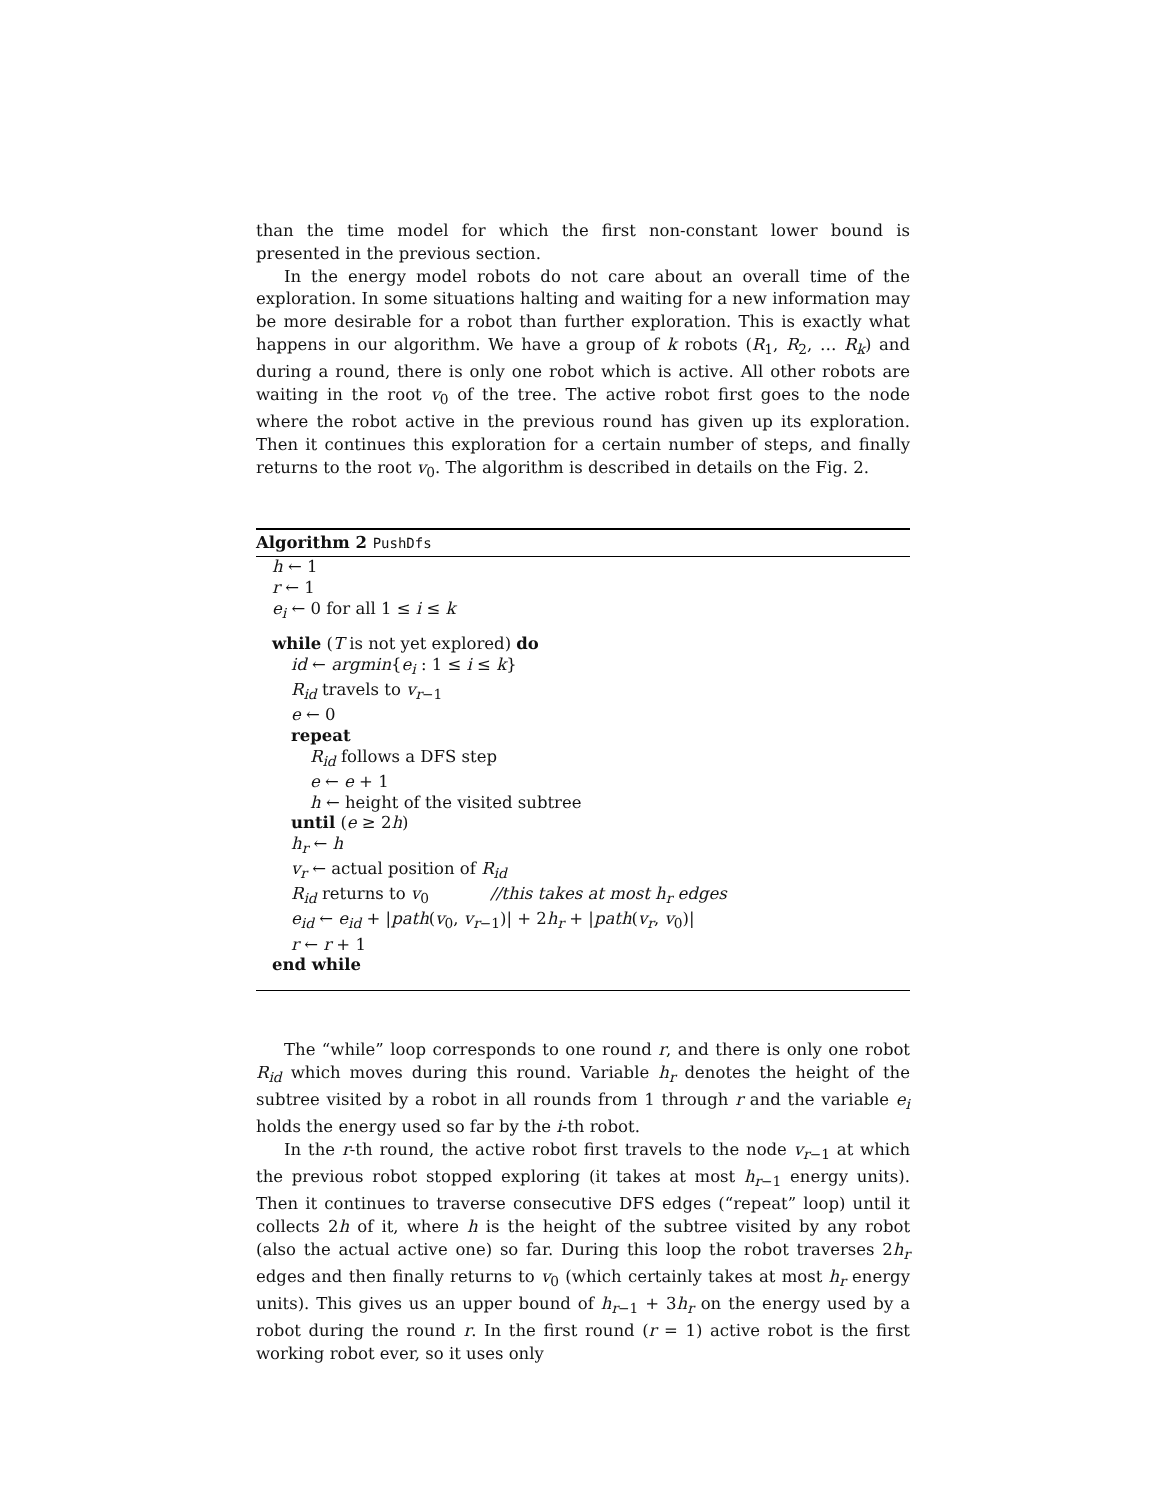than the time model for which the first non-constant lower bound is presented in the previous section.
In the energy model robots do not care about an overall time of the exploration. In some situations halting and waiting for a new information may be more desirable for a robot than further exploration. This is exactly what happens in our algorithm. We have a group of k robots (R<sub>1</sub>, R<sub>2</sub>, … R<sub>k</sub>) and during a round, there is only one robot which is active. All other robots are waiting in the root v<sub>0</sub> of the tree. The active robot first goes to the node where the robot active in the previous round has given up its exploration. Then it continues this exploration for a certain number of steps, and finally returns to the root v<sub>0</sub>. The algorithm is described in details on the Fig. 2.
Algorithm 2 PushDfs
h ← 1
r ← 1
e<sub>i</sub> ← 0 for all 1 ≤ i ≤ k
while (T is not yet explored) do
id ← argmin{e<sub>i</sub> : 1 ≤ i ≤ k}
R<sub>id</sub> travels to v<sub>r−1</sub>
e ← 0
repeat
R<sub>id</sub> follows a DFS step
e ← e + 1
h ← height of the visited subtree
until (e ≥ 2h)
h<sub>r</sub> ← h
v<sub>r</sub> ← actual position of R<sub>id</sub>
R<sub>id</sub> returns to v<sub>0</sub> //this takes at most h<sub>r</sub> edges
e<sub>id</sub> ← e<sub>id</sub> + |path(v<sub>0</sub>, v<sub>r−1</sub>)| + 2h<sub>r</sub> + |path(v<sub>r</sub>, v<sub>0</sub>)|
r ← r + 1
end while
The “while” loop corresponds to one round r, and there is only one robot R<sub>id</sub> which moves during this round. Variable h<sub>r</sub> denotes the height of the subtree visited by a robot in all rounds from 1 through r and the variable e<sub>i</sub> holds the energy used so far by the i-th robot.
In the r-th round, the active robot first travels to the node v<sub>r−1</sub> at which the previous robot stopped exploring (it takes at most h<sub>r−1</sub> energy units). Then it continues to traverse consecutive DFS edges (“repeat” loop) until it collects 2h of it, where h is the height of the subtree visited by any robot (also the actual active one) so far. During this loop the robot traverses 2h<sub>r</sub> edges and then finally returns to v<sub>0</sub> (which certainly takes at most h<sub>r</sub> energy units). This gives us an upper bound of h<sub>r−1</sub> + 3h<sub>r</sub> on the energy used by a robot during the round r. In the first round (r = 1) active robot is the first working robot ever, so it uses only